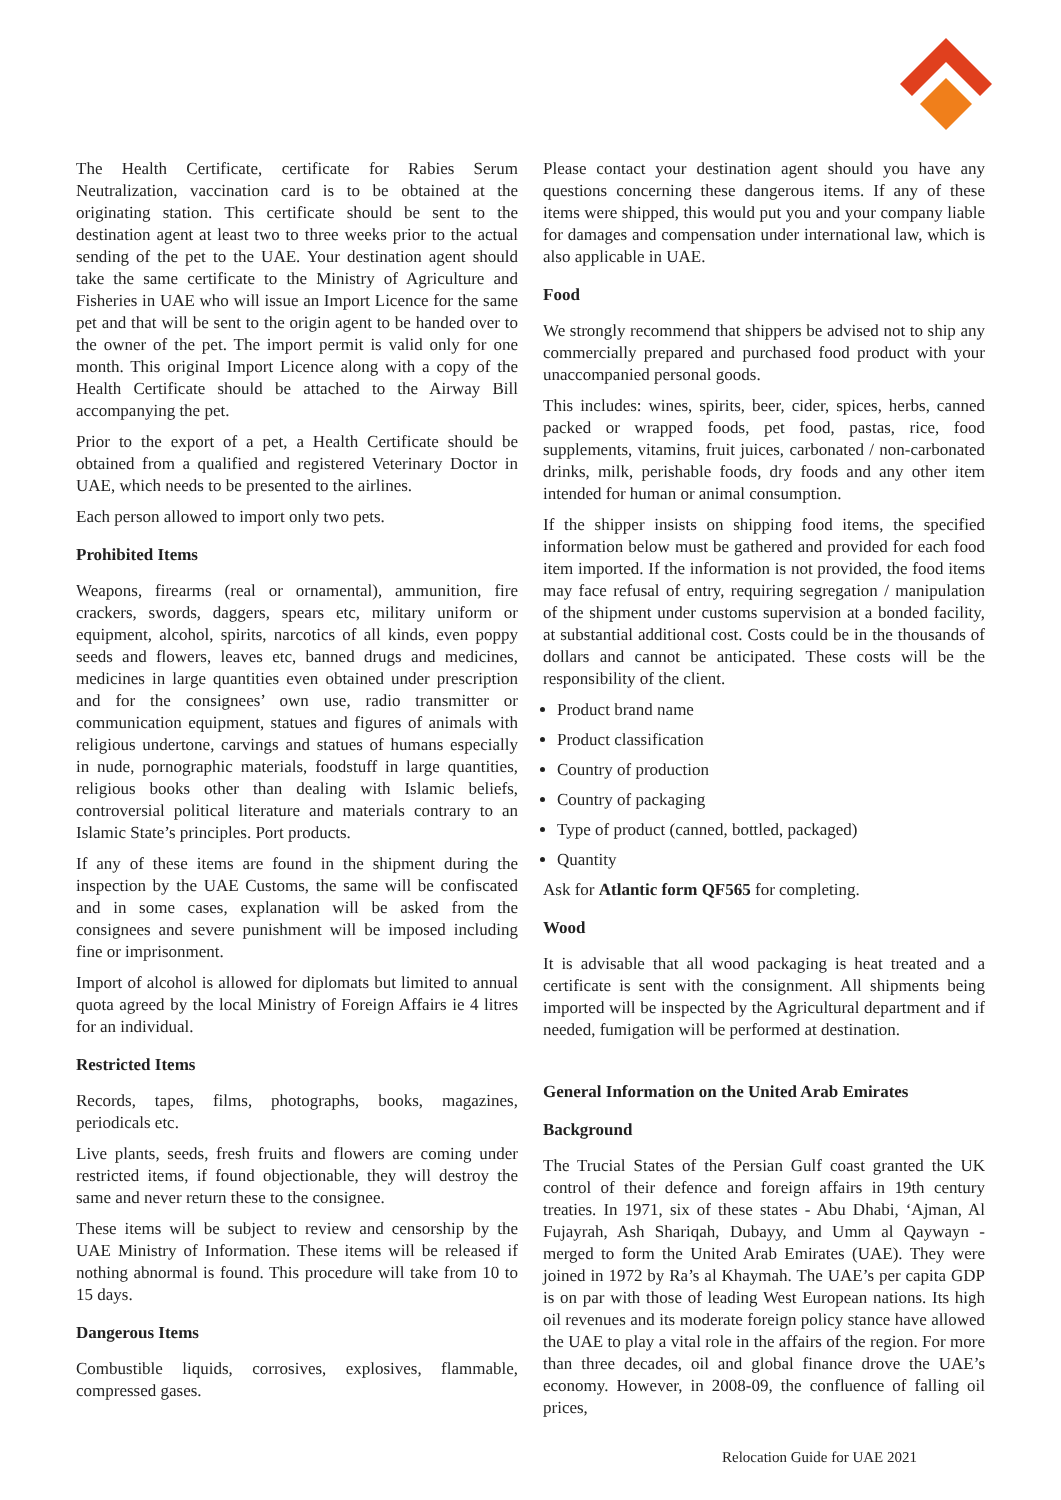The Health Certificate, certificate for Rabies Serum Neutralization, vaccination card is to be obtained at the originating station. This certificate should be sent to the destination agent at least two to three weeks prior to the actual sending of the pet to the UAE. Your destination agent should take the same certificate to the Ministry of Agriculture and Fisheries in UAE who will issue an Import Licence for the same pet and that will be sent to the origin agent to be handed over to the owner of the pet. The import permit is valid only for one month. This original Import Licence along with a copy of the Health Certificate should be attached to the Airway Bill accompanying the pet.
Prior to the export of a pet, a Health Certificate should be obtained from a qualified and registered Veterinary Doctor in UAE, which needs to be presented to the airlines.
Each person allowed to import only two pets.
Prohibited Items
Weapons, firearms (real or ornamental), ammunition, fire crackers, swords, daggers, spears etc, military uniform or equipment, alcohol, spirits, narcotics of all kinds, even poppy seeds and flowers, leaves etc, banned drugs and medicines, medicines in large quantities even obtained under prescription and for the consignees’ own use, radio transmitter or communication equipment, statues and figures of animals with religious undertone, carvings and statues of humans especially in nude, pornographic materials, foodstuff in large quantities, religious books other than dealing with Islamic beliefs, controversial political literature and materials contrary to an Islamic State’s principles. Port products.
If any of these items are found in the shipment during the inspection by the UAE Customs, the same will be confiscated and in some cases, explanation will be asked from the consignees and severe punishment will be imposed including fine or imprisonment.
Import of alcohol is allowed for diplomats but limited to annual quota agreed by the local Ministry of Foreign Affairs ie 4 litres for an individual.
Restricted Items
Records, tapes, films, photographs, books, magazines, periodicals etc.
Live plants, seeds, fresh fruits and flowers are coming under restricted items, if found objectionable, they will destroy the same and never return these to the consignee.
These items will be subject to review and censorship by the UAE Ministry of Information. These items will be released if nothing abnormal is found. This procedure will take from 10 to 15 days.
Dangerous Items
Combustible liquids, corrosives, explosives, flammable, compressed gases.
Please contact your destination agent should you have any questions concerning these dangerous items. If any of these items were shipped, this would put you and your company liable for damages and compensation under international law, which is also applicable in UAE.
Food
We strongly recommend that shippers be advised not to ship any commercially prepared and purchased food product with your unaccompanied personal goods.
This includes: wines, spirits, beer, cider, spices, herbs, canned packed or wrapped foods, pet food, pastas, rice, food supplements, vitamins, fruit juices, carbonated / non-carbonated drinks, milk, perishable foods, dry foods and any other item intended for human or animal consumption.
If the shipper insists on shipping food items, the specified information below must be gathered and provided for each food item imported. If the information is not provided, the food items may face refusal of entry, requiring segregation / manipulation of the shipment under customs supervision at a bonded facility, at substantial additional cost. Costs could be in the thousands of dollars and cannot be anticipated. These costs will be the responsibility of the client.
Product brand name
Product classification
Country of production
Country of packaging
Type of product (canned, bottled, packaged)
Quantity
Ask for Atlantic form QF565 for completing.
Wood
It is advisable that all wood packaging is heat treated and a certificate is sent with the consignment. All shipments being imported will be inspected by the Agricultural department and if needed, fumigation will be performed at destination.
General Information on the United Arab Emirates
Background
The Trucial States of the Persian Gulf coast granted the UK control of their defence and foreign affairs in 19th century treaties. In 1971, six of these states - Abu Dhabi, ‘Ajman, Al Fujayrah, Ash Shariqah, Dubayy, and Umm al Qaywayn - merged to form the United Arab Emirates (UAE). They were joined in 1972 by Ra’s al Khaymah. The UAE’s per capita GDP is on par with those of leading West European nations. Its high oil revenues and its moderate foreign policy stance have allowed the UAE to play a vital role in the affairs of the region. For more than three decades, oil and global finance drove the UAE’s economy. However, in 2008-09, the confluence of falling oil prices,
Relocation Guide for UAE 2021